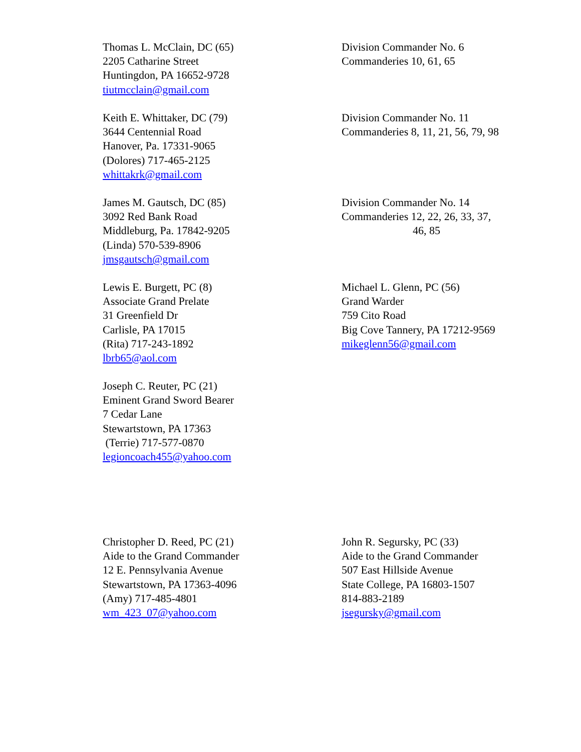Thomas L. McClain, DC (65)
2205 Catharine Street
Huntingdon, PA 16652-9728
tiutmcclain@gmail.com
Division Commander No. 6
Commanderies 10, 61, 65
Keith E. Whittaker, DC (79)
3644 Centennial Road
Hanover, Pa. 17331-9065
(Dolores) 717-465-2125
whittakrk@gmail.com
Division Commander No. 11
Commanderies 8, 11, 21, 56, 79, 98
James M. Gautsch, DC (85)
3092 Red Bank Road
Middleburg, Pa. 17842-9205
(Linda) 570-539-8906
jmsgautsch@gmail.com
Division Commander No. 14
Commanderies 12, 22, 26, 33, 37,
46, 85
Lewis E. Burgett, PC (8)
Associate Grand Prelate
31 Greenfield Dr
Carlisle, PA 17015
(Rita) 717-243-1892
lbrb65@aol.com
Michael L. Glenn, PC (56)
Grand Warder
759 Cito Road
Big Cove Tannery, PA 17212-9569
mikeglenn56@gmail.com
Joseph C. Reuter, PC (21)
Eminent Grand Sword Bearer
7 Cedar Lane
Stewartstown, PA 17363
(Terrie) 717-577-0870
legioncoach455@yahoo.com
Christopher D. Reed, PC (21)
Aide to the Grand Commander
12 E. Pennsylvania Avenue
Stewartstown, PA 17363-4096
(Amy) 717-485-4801
wm_423_07@yahoo.com
John R. Segursky, PC (33)
Aide to the Grand Commander
507 East Hillside Avenue
State College, PA 16803-1507
814-883-2189
jsegursky@gmail.com